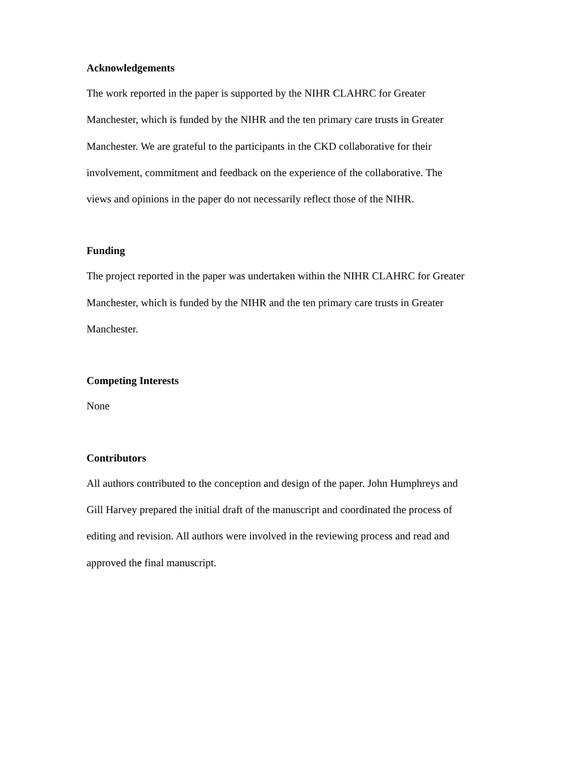Acknowledgements
The work reported in the paper is supported by the NIHR CLAHRC for Greater
Manchester, which is funded by the NIHR and the ten primary care trusts in Greater
Manchester. We are grateful to the participants in the CKD collaborative for their
involvement, commitment and feedback on the experience of the collaborative. The
views and opinions in the paper do not necessarily reflect those of the NIHR.
Funding
The project reported in the paper was undertaken within the NIHR CLAHRC for Greater
Manchester, which is funded by the NIHR and the ten primary care trusts in Greater
Manchester.
Competing Interests
None
Contributors
All authors contributed to the conception and design of the paper. John Humphreys and
Gill Harvey prepared the initial draft of the manuscript and coordinated the process of
editing and revision. All authors were involved in the reviewing process and read and
approved the final manuscript.